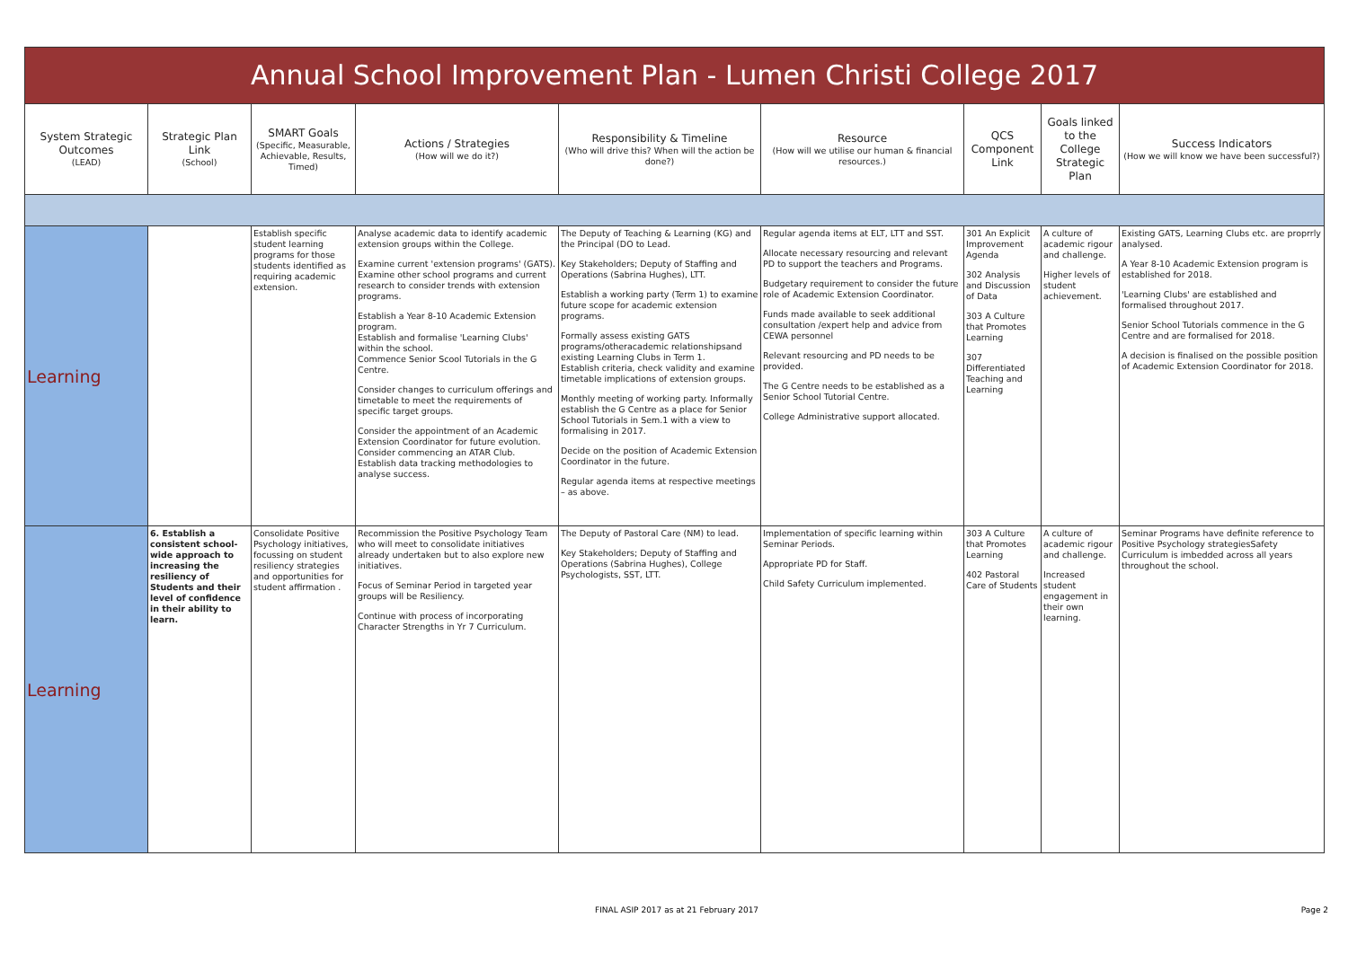| Annual School Improvement Plan - Lumen Christi College 2017 | | | | | | | | |
| System Strategic Outcomes (LEAD) | Strategic Plan Link (School) | SMART Goals (Specific, Measurable, Achievable, Results, Timed) | Actions / Strategies (How will we do it?) | Responsibility & Timeline (Who will drive this? When will the action be done?) | Resource (How will we utilise our human & financial resources.) | QCS Component Link | Goals linked to the College Strategic Plan | Success Indicators (How we will know we have been successful?) |
| Learning | | Establish specific student learning programs for those students identified as requiring academic extension. | Analyse academic data to identify academic extension groups within the College. Examine current 'extension programs' (GATS). Examine other school programs and current research to consider trends with extension programs. Establish a Year 8-10 Academic Extension program. Establish and formalise 'Learning Clubs' within the school. Commence Senior Scool Tutorials in the G Centre. Consider changes to curriculum offerings and timetable to meet the requirements of specific target groups. Consider the appointment of an Academic Extension Coordinator for future evolution. Consider commencing an ATAR Club. Establish data tracking methodologies to analyse success. | The Deputy of Teaching & Learning (KG) and the Principal (DO to Lead. Key Stakeholders; Deputy of Staffing and Operations (Sabrina Hughes), LTT. Establish a working party (Term 1) to examine future scope for academic extension programs. Formally assess existing GATS programs/otheracademic relationshipsand existing Learning Clubs in Term 1. Establish criteria, check validity and examine timetable implications of extension groups. Monthly meeting of working party. Informally establish the G Centre as a place for Senior School Tutorials in Sem.1 with a view to formalising in 2017. Decide on the position of Academic Extension Coordinator in the future. Regular agenda items at respective meetings – as above. | Regular agenda items at ELT, LTT and SST. Allocate necessary resourcing and relevant PD to support the teachers and Programs. Budgetary requirement to consider the future role of Academic Extension Coordinator. Funds made available to seek additional consultation /expert help and advice from CEWA personnel Relevant resourcing and PD needs to be provided. The G Centre needs to be established as a Senior School Tutorial Centre. College Administrative support allocated. | 301 An Explicit Improvement Agenda 302 Analysis and Discussion of Data 303 A Culture that Promotes Learning 307 Differentiated Teaching and Learning | A culture of academic rigour and challenge. Higher levels of student achievement. | Existing GATS, Learning Clubs etc. are proprrly analysed. A Year 8-10 Academic Extension program is established for 2018. 'Learning Clubs' are established and formalised throughout 2017. Senior School Tutorials commence in the G Centre and are formalised for 2018. A decision is finalised on the possible position of Academic Extension Coordinator for 2018. |
| Learning | 6. Establish a consistent school-wide approach to increasing the resiliency of Students and their level of confidence in their ability to learn. | Consolidate Positive Psychology initiatives, focussing on student resiliency strategies and opportunities for student affirmation . | Recommission the Positive Psychology Team who will meet to consolidate initiatives already undertaken but to also explore new initiatives. Focus of Seminar Period in targeted year groups will be Resiliency. Continue with process of incorporating Character Strengths in Yr 7 Curriculum. | The Deputy of Pastoral Care (NM) to lead. Key Stakeholders; Deputy of Staffing and Operations (Sabrina Hughes), College Psychologists, SST, LTT. | Implementation of specific learning within Seminar Periods. Appropriate PD for Staff. Child Safety Curriculum implemented. | 303 A Culture that Promotes Learning 402 Pastoral Care of Students | A culture of academic rigour and challenge. Increased student engagement in their own learning. | Seminar Programs have definite reference to Positive Psychology strategiesSafety Curriculum is imbedded across all years throughout the school. |
FINAL ASIP 2017 as at 21 February 2017 Page 2